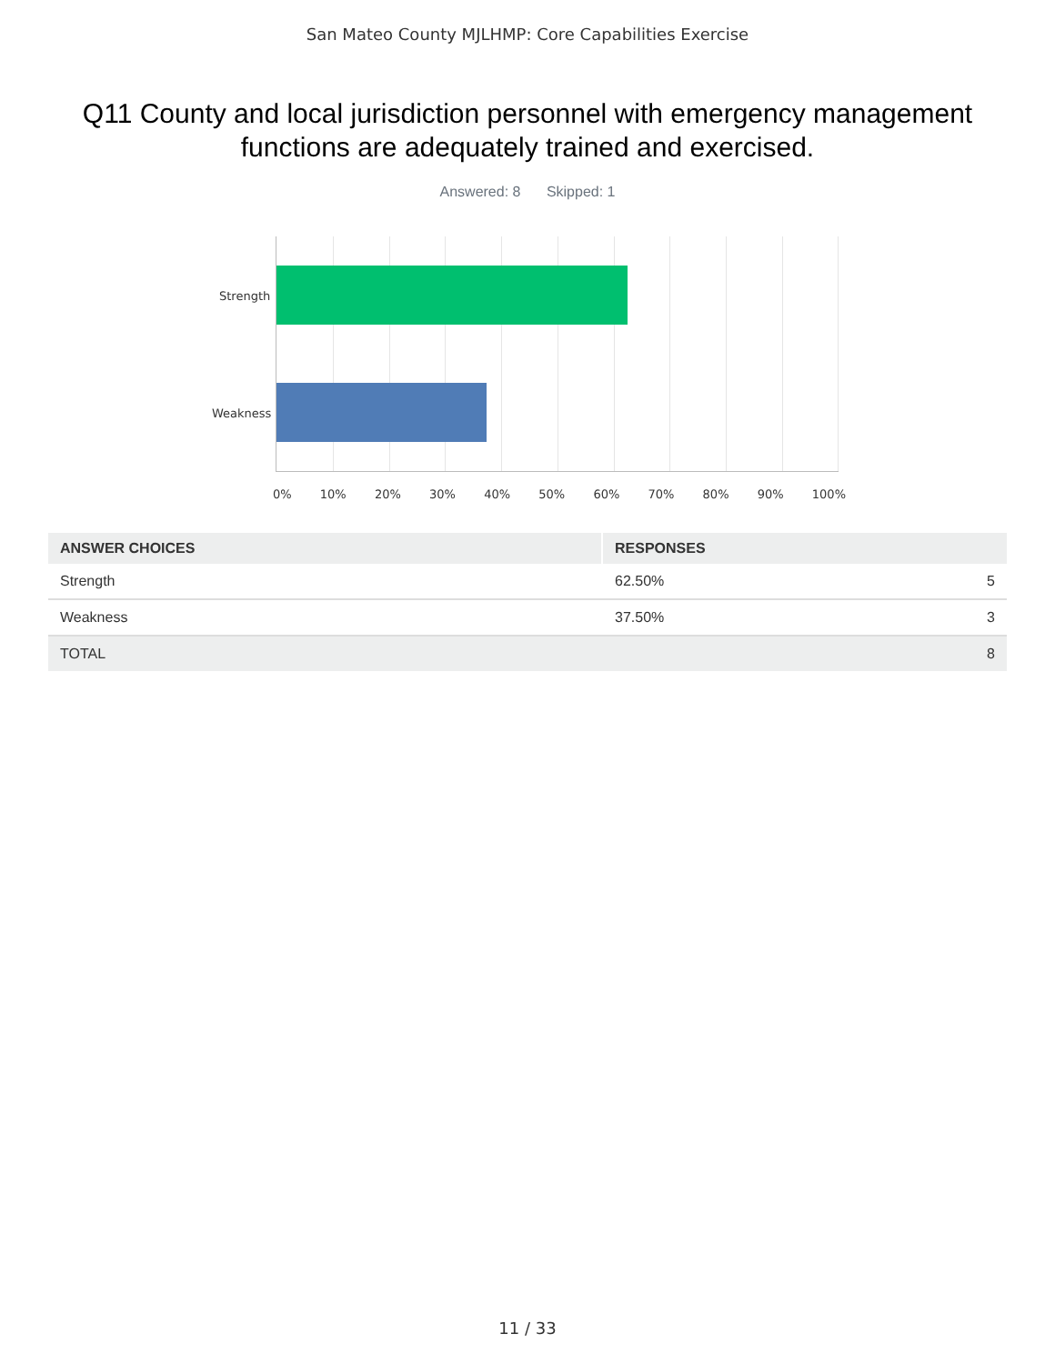San Mateo County MJLHMP: Core Capabilities Exercise
Q11 County and local jurisdiction personnel with emergency management functions are adequately trained and exercised.
Answered: 8 Skipped: 1
Strength
Weakness
0% 10% 20% 30% 40% 50% 60% 70% 80% 90% 100%
| ANSWER CHOICES | RESPONSES | |
| --- | --- | --- |
| Strength | 62.50% | 5 |
| Weakness | 37.50% | 3 |
| TOTAL | | 8 |
11 / 33